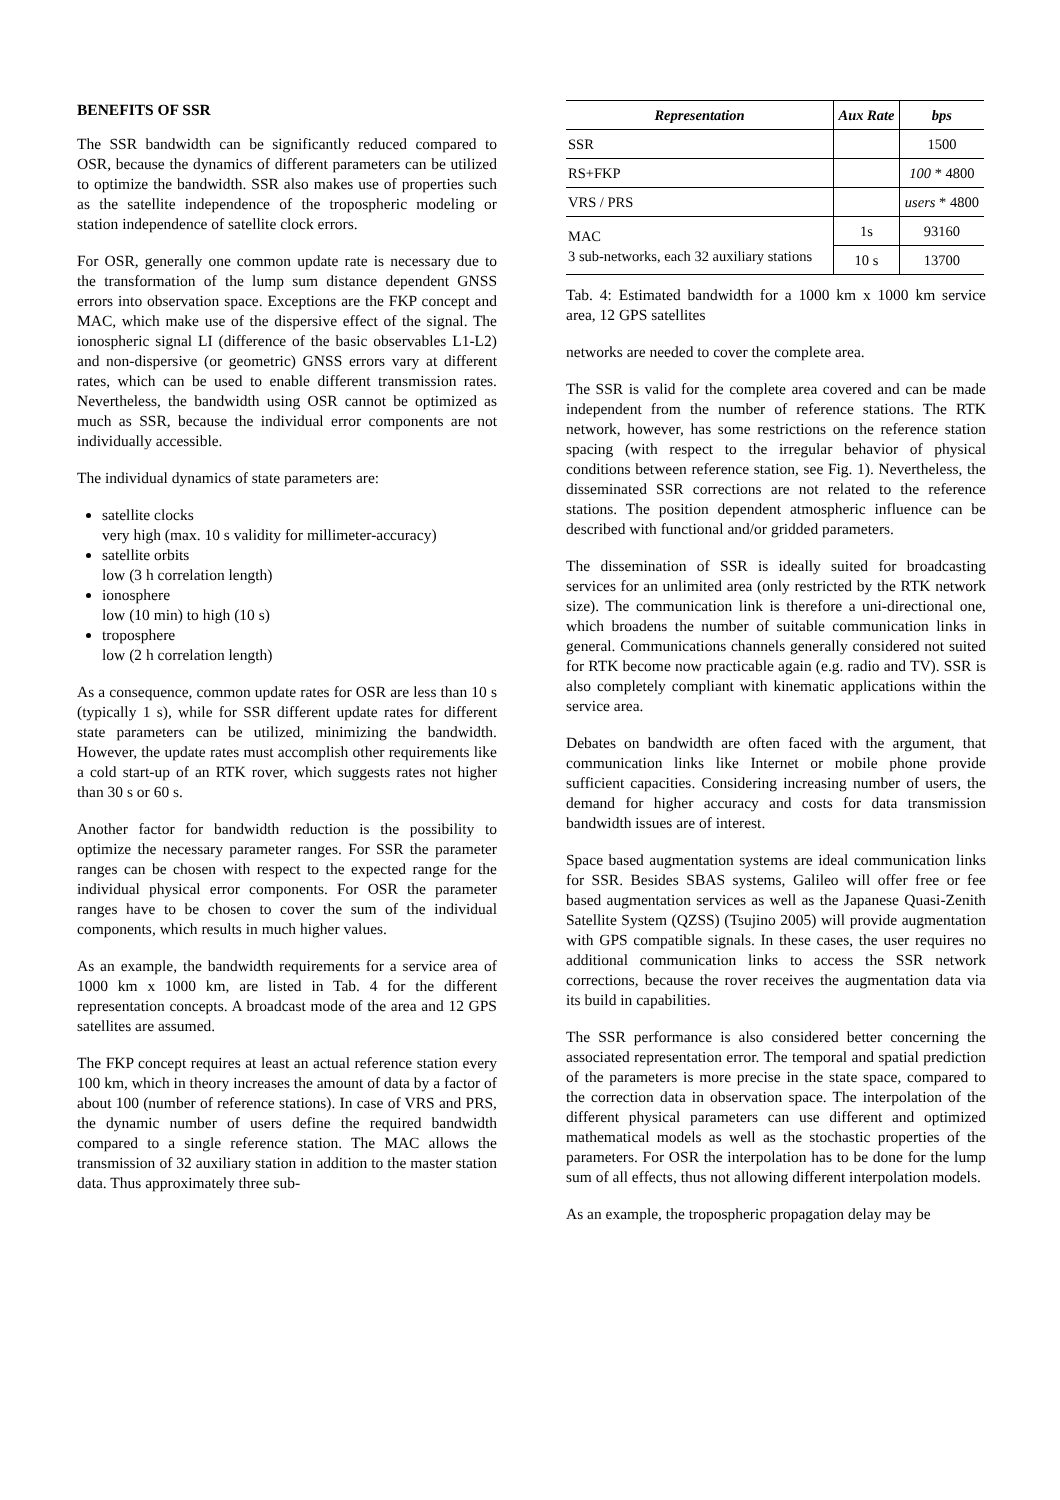BENEFITS OF SSR
The SSR bandwidth can be significantly reduced compared to OSR, because the dynamics of different parameters can be utilized to optimize the bandwidth. SSR also makes use of properties such as the satellite independence of the tropospheric modeling or station independence of satellite clock errors.
For OSR, generally one common update rate is necessary due to the transformation of the lump sum distance dependent GNSS errors into observation space. Exceptions are the FKP concept and MAC, which make use of the dispersive effect of the signal. The ionospheric signal LI (difference of the basic observables L1-L2) and non-dispersive (or geometric) GNSS errors vary at different rates, which can be used to enable different transmission rates. Nevertheless, the bandwidth using OSR cannot be optimized as much as SSR, because the individual error components are not individually accessible.
The individual dynamics of state parameters are:
satellite clocks
very high (max. 10 s validity for millimeter-accuracy)
satellite orbits
low (3 h correlation length)
ionosphere
low (10 min) to high (10 s)
troposphere
low (2 h correlation length)
As a consequence, common update rates for OSR are less than 10 s (typically 1 s), while for SSR different update rates for different state parameters can be utilized, minimizing the bandwidth. However, the update rates must accomplish other requirements like a cold start-up of an RTK rover, which suggests rates not higher than 30 s or 60 s.
Another factor for bandwidth reduction is the possibility to optimize the necessary parameter ranges. For SSR the parameter ranges can be chosen with respect to the expected range for the individual physical error components. For OSR the parameter ranges have to be chosen to cover the sum of the individual components, which results in much higher values.
As an example, the bandwidth requirements for a service area of 1000 km x 1000 km, are listed in Tab. 4 for the different representation concepts. A broadcast mode of the area and 12 GPS satellites are assumed.
The FKP concept requires at least an actual reference station every 100 km, which in theory increases the amount of data by a factor of about 100 (number of reference stations). In case of VRS and PRS, the dynamic number of users define the required bandwidth compared to a single reference station. The MAC allows the transmission of 32 auxiliary station in addition to the master station data. Thus approximately three sub-
| Representation | Aux Rate | bps |
| --- | --- | --- |
| SSR | | 1500 |
| RS+FKP | | 100 * 4800 |
| VRS / PRS | | users * 4800 |
| MAC 3 sub-networks, each 32 auxiliary stations | 1s | 93160 |
| | 10 s | 13700 |
Tab. 4: Estimated bandwidth for a 1000 km x 1000 km service area, 12 GPS satellites
networks are needed to cover the complete area.
The SSR is valid for the complete area covered and can be made independent from the number of reference stations. The RTK network, however, has some restrictions on the reference station spacing (with respect to the irregular behavior of physical conditions between reference station, see Fig. 1). Nevertheless, the disseminated SSR corrections are not related to the reference stations. The position dependent atmospheric influence can be described with functional and/or gridded parameters.
The dissemination of SSR is ideally suited for broadcasting services for an unlimited area (only restricted by the RTK network size). The communication link is therefore a uni-directional one, which broadens the number of suitable communication links in general. Communications channels generally considered not suited for RTK become now practicable again (e.g. radio and TV). SSR is also completely compliant with kinematic applications within the service area.
Debates on bandwidth are often faced with the argument, that communication links like Internet or mobile phone provide sufficient capacities. Considering increasing number of users, the demand for higher accuracy and costs for data transmission bandwidth issues are of interest.
Space based augmentation systems are ideal communication links for SSR. Besides SBAS systems, Galileo will offer free or fee based augmentation services as well as the Japanese Quasi-Zenith Satellite System (QZSS) (Tsujino 2005) will provide augmentation with GPS compatible signals. In these cases, the user requires no additional communication links to access the SSR network corrections, because the rover receives the augmentation data via its build in capabilities.
The SSR performance is also considered better concerning the associated representation error. The temporal and spatial prediction of the parameters is more precise in the state space, compared to the correction data in observation space. The interpolation of the different physical parameters can use different and optimized mathematical models as well as the stochastic properties of the parameters. For OSR the interpolation has to be done for the lump sum of all effects, thus not allowing different interpolation models.
As an example, the tropospheric propagation delay may be